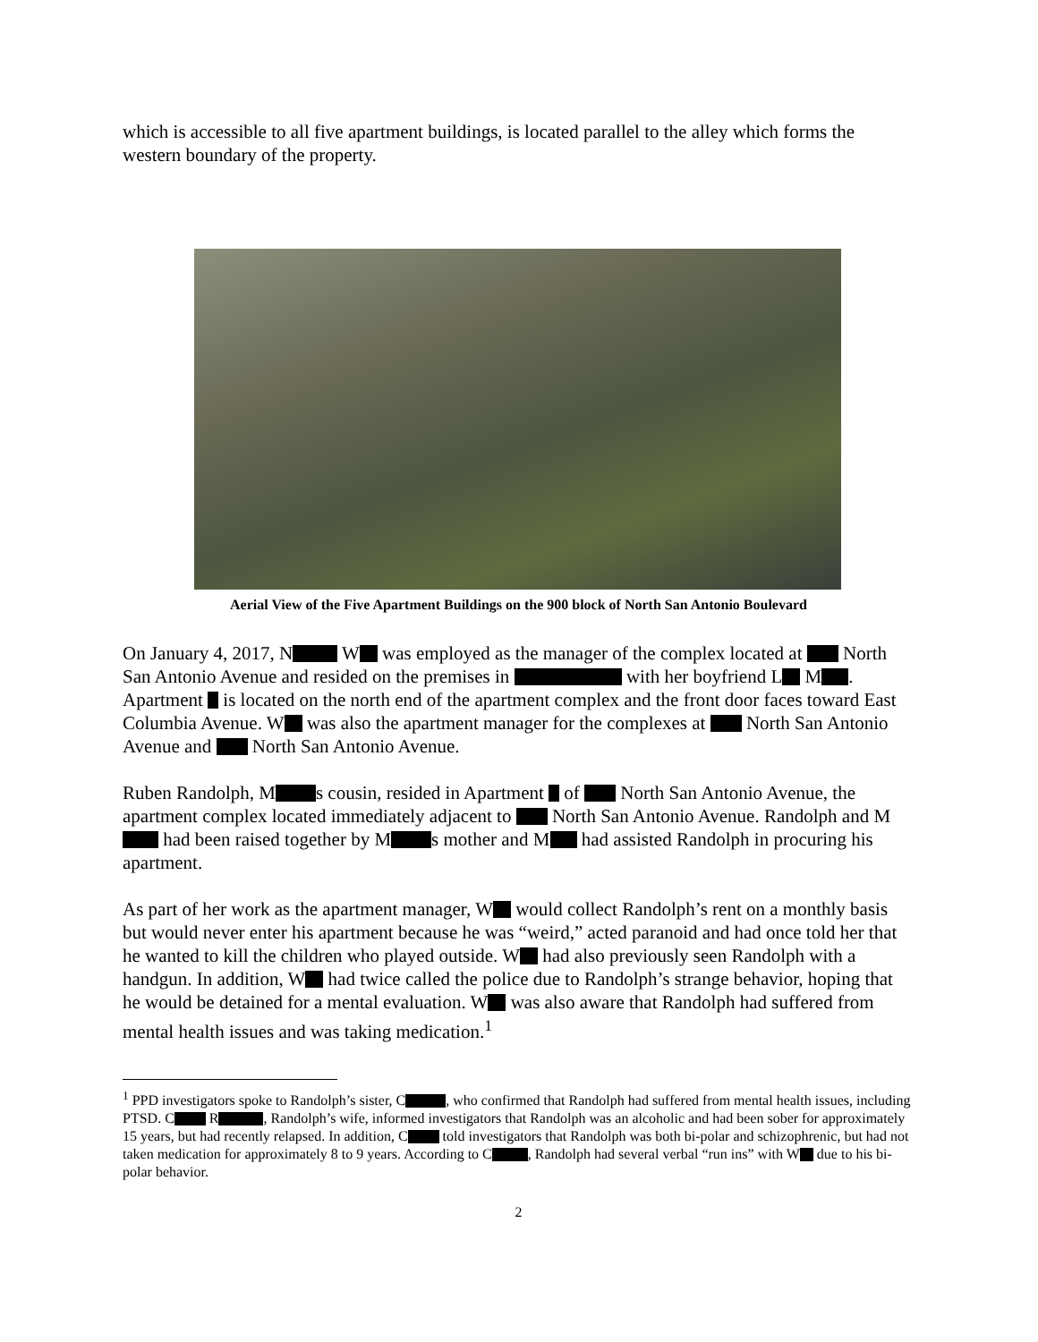which is accessible to all five apartment buildings, is located parallel to the alley which forms the western boundary of the property.
Aerial View of the Five Apartment Buildings on the 900 block of North San Antonio Boulevard
On January 4, 2017, N W was employed as the manager of the complex located at North San Antonio Avenue and resided on the premises in with her boyfriend L M . Apartment is located on the north end of the apartment complex and the front door faces toward East Columbia Avenue. W was also the apartment manager for the complexes at North San Antonio Avenue and North San Antonio Avenue.
Ruben Randolph, M s cousin, resided in Apartment of North San Antonio Avenue, the apartment complex located immediately adjacent to North San Antonio Avenue. Randolph and M had been raised together by M s mother and M had assisted Randolph in procuring his apartment.
As part of her work as the apartment manager, W would collect Randolph’s rent on a monthly basis but would never enter his apartment because he was “weird,” acted paranoid and had once told her that he wanted to kill the children who played outside. W had also previously seen Randolph with a handgun. In addition, W had twice called the police due to Randolph’s strange behavior, hoping that he would be detained for a mental evaluation. W was also aware that Randolph had suffered from mental health issues and was taking medication.<sup>1</sup>
<sup>1</sup> PPD investigators spoke to Randolph’s sister, C , who confirmed that Randolph had suffered from mental health issues, including PTSD. C R , Randolph’s wife, informed investigators that Randolph was an alcoholic and had been sober for approximately 15 years, but had recently relapsed. In addition, C told investigators that Randolph was both bi-polar and schizophrenic, but had not taken medication for approximately 8 to 9 years. According to C , Randolph had several verbal “run ins” with W due to his bi-polar behavior.
2